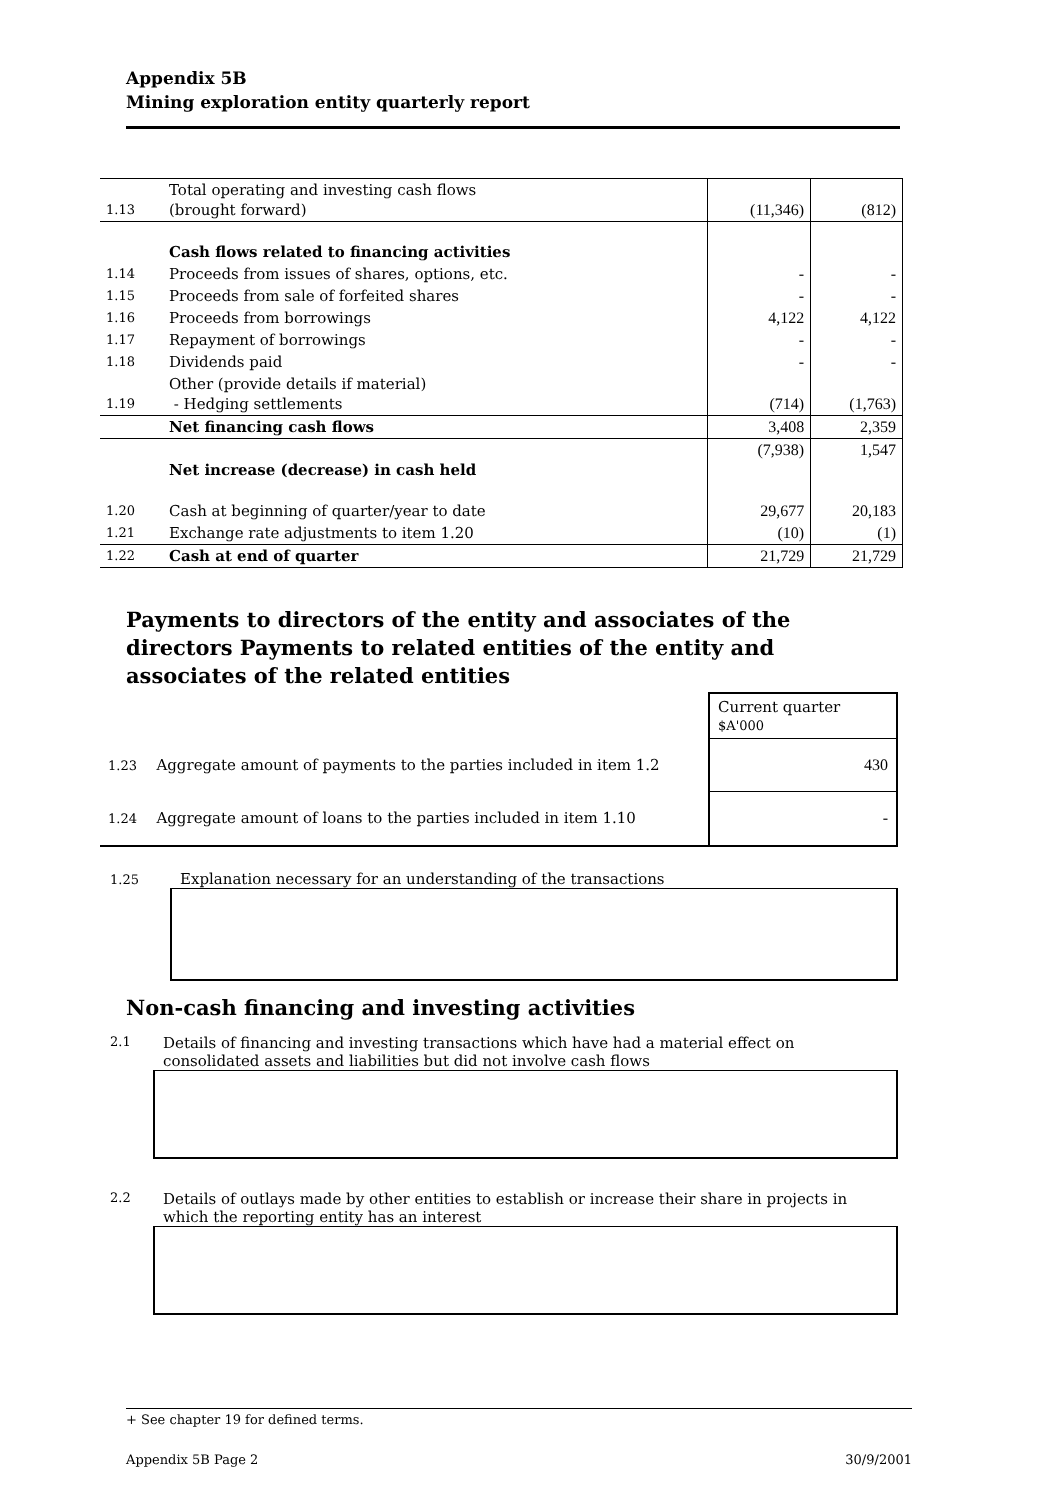Appendix 5B
Mining exploration entity quarterly report
| 1.13 | Total operating and investing cash flows (brought forward) | (11,346) | (812) |
| | Cash flows related to financing activities | | |
| 1.14 | Proceeds from issues of shares, options, etc. | - | - |
| 1.15 | Proceeds from sale of forfeited shares | - | - |
| 1.16 | Proceeds from borrowings | 4,122 | 4,122 |
| 1.17 | Repayment of borrowings | - | - |
| 1.18 | Dividends paid | - | - |
| 1.19 | Other (provide details if material) - Hedging settlements | (714) | (1,763) |
| | Net financing cash flows | 3,408 | 2,359 |
| | Net increase (decrease) in cash held | (7,938) | 1,547 |
| 1.20 | Cash at beginning of quarter/year to date | 29,677 | 20,183 |
| 1.21 | Exchange rate adjustments to item 1.20 | (10) | (1) |
| 1.22 | Cash at end of quarter | 21,729 | 21,729 |
Payments to directors of the entity and associates of the directors Payments to related entities of the entity and associates of the related entities
| | | Current quarter $A'000 |
| 1.23 | Aggregate amount of payments to the parties included in item 1.2 | 430 |
| 1.24 | Aggregate amount of loans to the parties included in item 1.10 | - |
1.25 Explanation necessary for an understanding of the transactions
Non-cash financing and investing activities
2.1 Details of financing and investing transactions which have had a material effect on
consolidated assets and liabilities but did not involve cash flows
2.2 Details of outlays made by other entities to establish or increase their share in projects in
which the reporting entity has an interest
+ See chapter 19 for defined terms.
Appendix 5B Page 2 30/9/2001